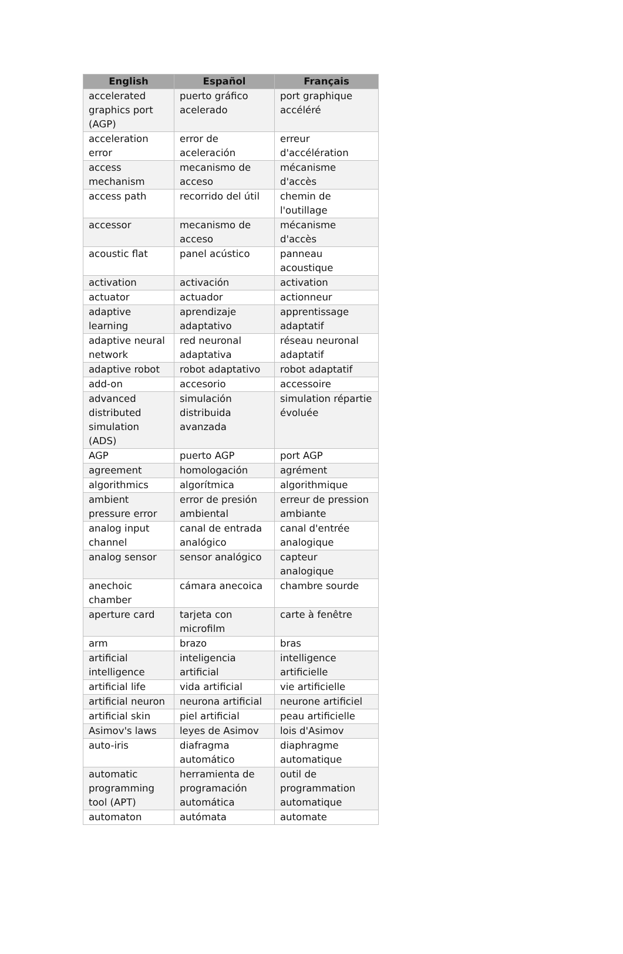| English | Español | Français |
| --- | --- | --- |
| accelerated graphics port (AGP) | puerto gráfico acelerado | port graphique accéléré |
| acceleration error | error de aceleración | erreur d'accélération |
| access mechanism | mecanismo de acceso | mécanisme d'accès |
| access path | recorrido del útil | chemin de l'outillage |
| accessor | mecanismo de acceso | mécanisme d'accès |
| acoustic flat | panel acústico | panneau acoustique |
| activation | activación | activation |
| actuator | actuador | actionneur |
| adaptive learning | aprendizaje adaptativo | apprentissage adaptatif |
| adaptive neural network | red neuronal adaptativa | réseau neuronal adaptatif |
| adaptive robot | robot adaptativo | robot adaptatif |
| add-on | accesorio | accessoire |
| advanced distributed simulation (ADS) | simulación distribuida avanzada | simulation répartie évoluée |
| AGP | puerto AGP | port AGP |
| agreement | homologación | agrément |
| algorithmics | algorítmica | algorithmique |
| ambient pressure error | error de presión ambiental | erreur de pression ambiante |
| analog input channel | canal de entrada analógico | canal d'entrée analogique |
| analog sensor | sensor analógico | capteur analogique |
| anechoic chamber | cámara anecoica | chambre sourde |
| aperture card | tarjeta con microfilm | carte à fenêtre |
| arm | brazo | bras |
| artificial intelligence | inteligencia artificial | intelligence artificielle |
| artificial life | vida artificial | vie artificielle |
| artificial neuron | neurona artificial | neurone artificiel |
| artificial skin | piel artificial | peau artificielle |
| Asimov's laws | leyes de Asimov | lois d'Asimov |
| auto-iris | diafragma automático | diaphragme automatique |
| automatic programming tool (APT) | herramienta de programación automática | outil de programmation automatique |
| automaton | autómata | automate |